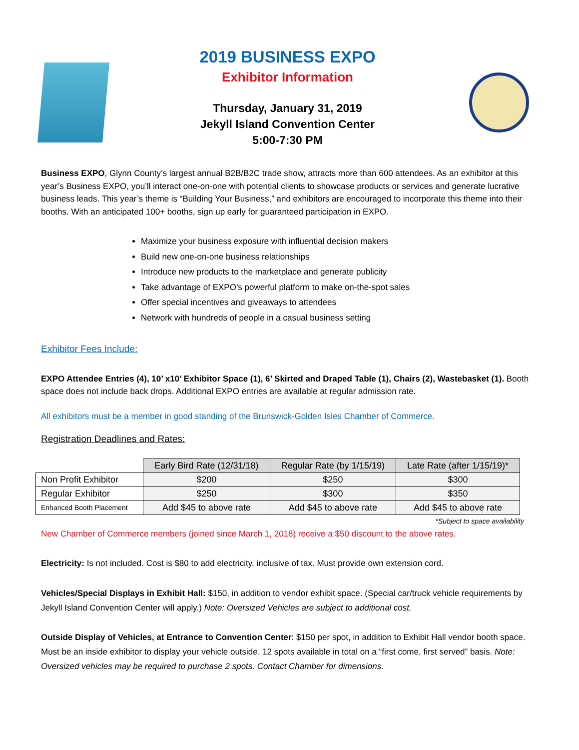2019 BUSINESS EXPO
Exhibitor Information
Thursday, January 31, 2019
Jekyll Island Convention Center
5:00-7:30 PM
Business EXPO, Glynn County’s largest annual B2B/B2C trade show, attracts more than 600 attendees. As an exhibitor at this year’s Business EXPO, you’ll interact one-on-one with potential clients to showcase products or services and generate lucrative business leads. This year’s theme is “Building Your Business,” and exhibitors are encouraged to incorporate this theme into their booths. With an anticipated 100+ booths, sign up early for guaranteed participation in EXPO.
Maximize your business exposure with influential decision makers
Build new one-on-one business relationships
Introduce new products to the marketplace and generate publicity
Take advantage of EXPO’s powerful platform to make on-the-spot sales
Offer special incentives and giveaways to attendees
Network with hundreds of people in a casual business setting
Exhibitor Fees Include:
EXPO Attendee Entries (4), 10’ x10’ Exhibitor Space (1), 6’ Skirted and Draped Table (1), Chairs (2), Wastebasket (1). Booth space does not include back drops. Additional EXPO entries are available at regular admission rate.
All exhibitors must be a member in good standing of the Brunswick-Golden Isles Chamber of Commerce.
Registration Deadlines and Rates:
| | Early Bird Rate (12/31/18) | Regular Rate (by 1/15/19) | Late Rate (after 1/15/19)* |
| Non Profit Exhibitor | $200 | $250 | $300 |
| Regular Exhibitor | $250 | $300 | $350 |
| Enhanced Booth Placement | Add $45 to above rate | Add $45 to above rate | Add $45 to above rate |
*Subject to space availability
New Chamber of Commerce members (joined since March 1, 2018) receive a $50 discount to the above rates.
Electricity: Is not included. Cost is $80 to add electricity, inclusive of tax. Must provide own extension cord.
Vehicles/Special Displays in Exhibit Hall: $150, in addition to vendor exhibit space. (Special car/truck vehicle requirements by Jekyll Island Convention Center will apply.) Note: Oversized Vehicles are subject to additional cost.
Outside Display of Vehicles, at Entrance to Convention Center: $150 per spot, in addition to Exhibit Hall vendor booth space. Must be an inside exhibitor to display your vehicle outside. 12 spots available in total on a “first come, first served” basis. Note: Oversized vehicles may be required to purchase 2 spots. Contact Chamber for dimensions.